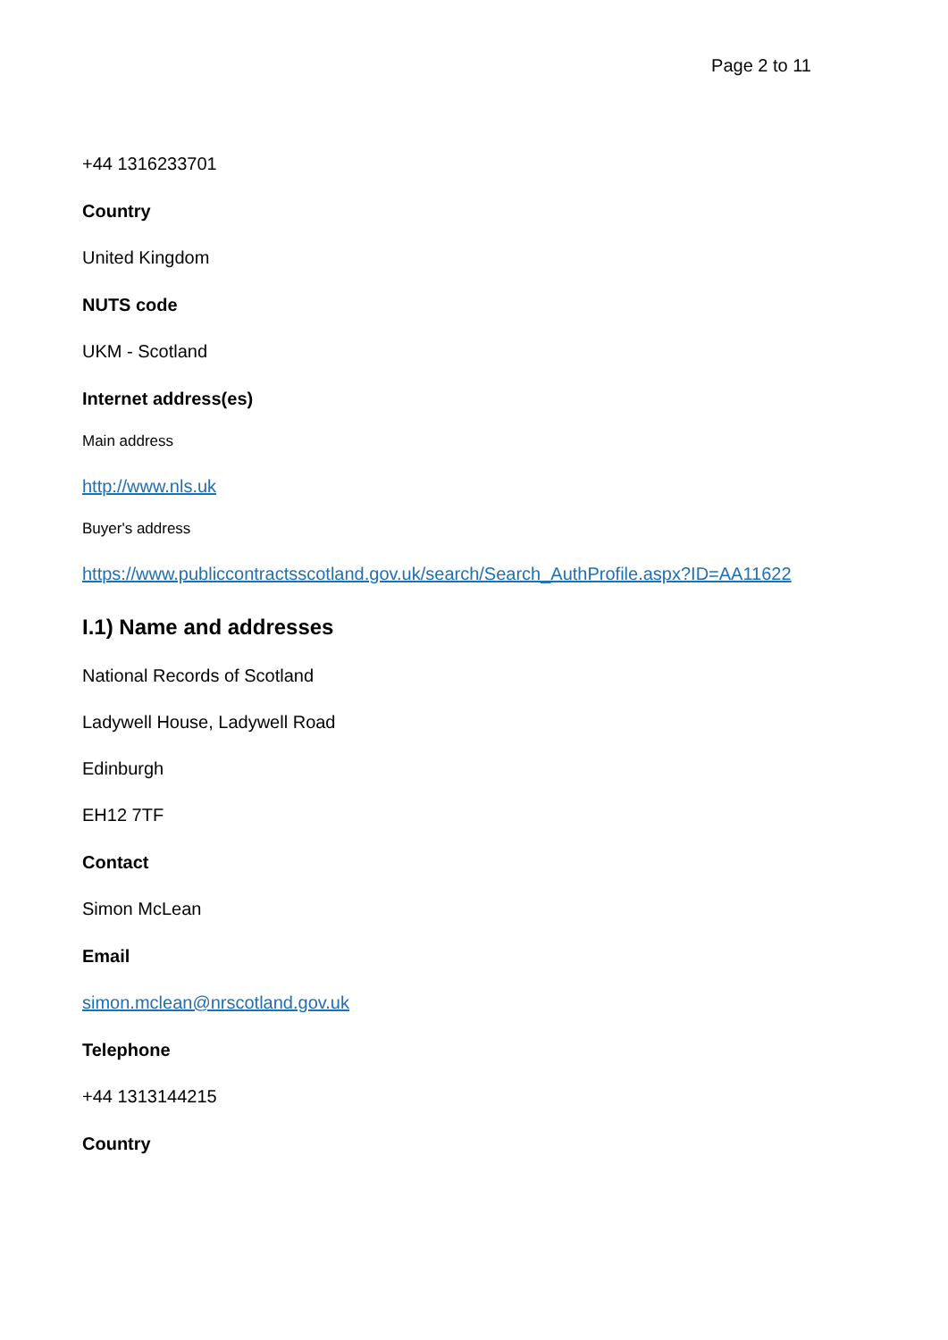Page 2 to 11
+44 1316233701
Country
United Kingdom
NUTS code
UKM - Scotland
Internet address(es)
Main address
http://www.nls.uk
Buyer's address
https://www.publiccontractsscotland.gov.uk/search/Search_AuthProfile.aspx?ID=AA11622
I.1) Name and addresses
National Records of Scotland
Ladywell House, Ladywell Road
Edinburgh
EH12 7TF
Contact
Simon McLean
Email
simon.mclean@nrscotland.gov.uk
Telephone
+44 1313144215
Country